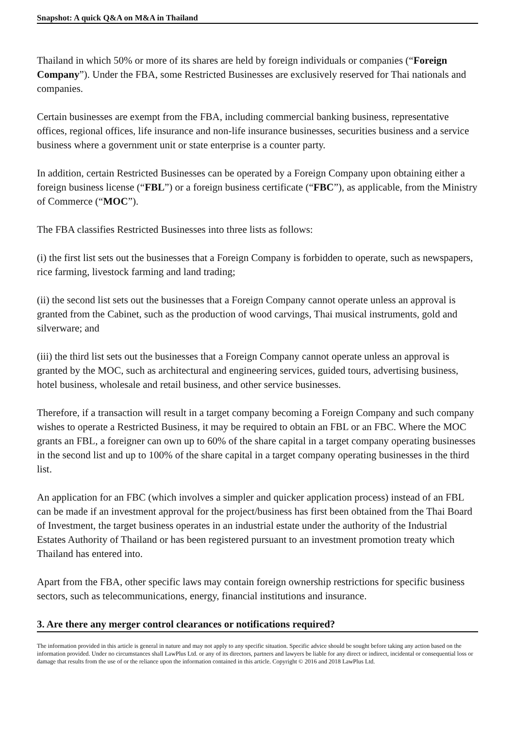Snapshot: A quick Q&A on M&A in Thailand
Thailand in which 50% or more of its shares are held by foreign individuals or companies (“Foreign Company”). Under the FBA, some Restricted Businesses are exclusively reserved for Thai nationals and companies.
Certain businesses are exempt from the FBA, including commercial banking business, representative offices, regional offices, life insurance and non-life insurance businesses, securities business and a service business where a government unit or state enterprise is a counter party.
In addition, certain Restricted Businesses can be operated by a Foreign Company upon obtaining either a foreign business license (“FBL”) or a foreign business certificate (“FBC”), as applicable, from the Ministry of Commerce (“MOC”).
The FBA classifies Restricted Businesses into three lists as follows:
(i) the first list sets out the businesses that a Foreign Company is forbidden to operate, such as newspapers, rice farming, livestock farming and land trading;
(ii) the second list sets out the businesses that a Foreign Company cannot operate unless an approval is granted from the Cabinet, such as the production of wood carvings, Thai musical instruments, gold and silverware; and
(iii) the third list sets out the businesses that a Foreign Company cannot operate unless an approval is granted by the MOC, such as architectural and engineering services, guided tours, advertising business, hotel business, wholesale and retail business, and other service businesses.
Therefore, if a transaction will result in a target company becoming a Foreign Company and such company wishes to operate a Restricted Business, it may be required to obtain an FBL or an FBC. Where the MOC grants an FBL, a foreigner can own up to 60% of the share capital in a target company operating businesses in the second list and up to 100% of the share capital in a target company operating businesses in the third list.
An application for an FBC (which involves a simpler and quicker application process) instead of an FBL can be made if an investment approval for the project/business has first been obtained from the Thai Board of Investment, the target business operates in an industrial estate under the authority of the Industrial Estates Authority of Thailand or has been registered pursuant to an investment promotion treaty which Thailand has entered into.
Apart from the FBA, other specific laws may contain foreign ownership restrictions for specific business sectors, such as telecommunications, energy, financial institutions and insurance.
3. Are there any merger control clearances or notifications required?
The information provided in this article is general in nature and may not apply to any specific situation. Specific advice should be sought before taking any action based on the information provided. Under no circumstances shall LawPlus Ltd. or any of its directors, partners and lawyers be liable for any direct or indirect, incidental or consequential loss or damage that results from the use of or the reliance upon the information contained in this article. Copyright © 2016 and 2018 LawPlus Ltd.